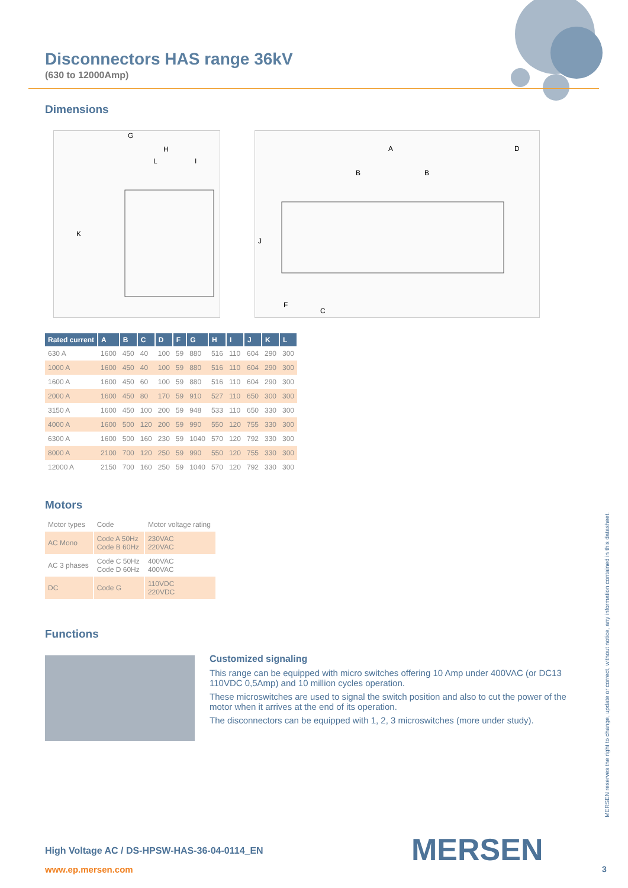Disconnectors HAS range 36kV
(630 to 12000Amp)
Dimensions
G
H
L
I
K
A
D
B
B
J
F
C
| Rated current | A | B | C | D | F | G | H | I | J | K | L |
| --- | --- | --- | --- | --- | --- | --- | --- | --- | --- | --- | --- |
| 630 A | 1600 | 450 | 40 | 100 | 59 | 880 | 516 | 110 | 604 | 290 | 300 |
| 1000 A | 1600 | 450 | 40 | 100 | 59 | 880 | 516 | 110 | 604 | 290 | 300 |
| 1600 A | 1600 | 450 | 60 | 100 | 59 | 880 | 516 | 110 | 604 | 290 | 300 |
| 2000 A | 1600 | 450 | 80 | 170 | 59 | 910 | 527 | 110 | 650 | 300 | 300 |
| 3150 A | 1600 | 450 | 100 | 200 | 59 | 948 | 533 | 110 | 650 | 330 | 300 |
| 4000 A | 1600 | 500 | 120 | 200 | 59 | 990 | 550 | 120 | 755 | 330 | 300 |
| 6300 A | 1600 | 500 | 160 | 230 | 59 | 1040 | 570 | 120 | 792 | 330 | 300 |
| 8000 A | 2100 | 700 | 120 | 250 | 59 | 990 | 550 | 120 | 755 | 330 | 300 |
| 12000 A | 2150 | 700 | 160 | 250 | 59 | 1040 | 570 | 120 | 792 | 330 | 300 |
Motors
| Motor types | Code | Motor voltage rating |
| AC Mono | Code A 50Hz Code B 60Hz | 230VAC 220VAC |
| AC 3 phases | Code C 50Hz Code D 60Hz | 400VAC 400VAC |
| DC | Code G | 110VDC 220VDC |
Functions
Customized signaling
This range can be equipped with micro switches offering 10 Amp under 400VAC (or DC13 110VDC 0,5Amp) and 10 million cycles operation.
These microswitches are used to signal the switch position and also to cut the power of the motor when it arrives at the end of its operation.
The disconnectors can be equipped with 1, 2, 3 microswitches (more under study).
MERSEN reserves the right to change, update or correct, without notice, any information contained in this datasheet.
High Voltage AC / DS-HPSW-HAS-36-04-0114_EN
www.ep.mersen.com
MERSEN
3